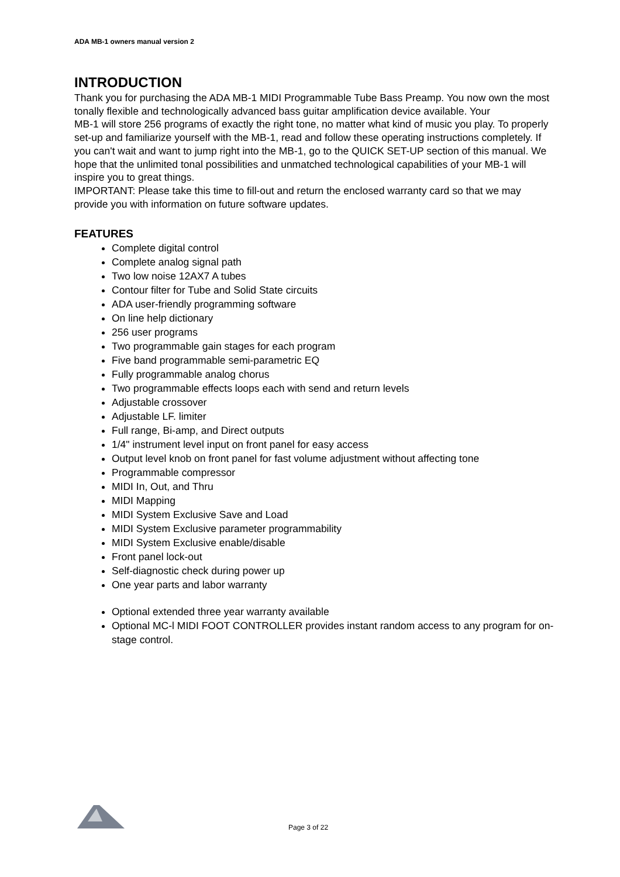ADA MB-1 owners manual version 2
INTRODUCTION
Thank you for purchasing the ADA MB-1 MIDI Programmable Tube Bass Preamp. You now own the most tonally flexible and technologically advanced bass guitar amplification device available. Your
MB-1 will store 256 programs of exactly the right tone, no matter what kind of music you play. To properly set-up and familiarize yourself with the MB-1, read and follow these operating instructions completely. If you can't wait and want to jump right into the MB-1, go to the QUICK SET-UP section of this manual. We hope that the unlimited tonal possibilities and unmatched technological capabilities of your MB-1 will inspire you to great things.
IMPORTANT: Please take this time to fill-out and return the enclosed warranty card so that we may provide you with information on future software updates.
FEATURES
Complete digital control
Complete analog signal path
Two low noise 12AX7 A tubes
Contour filter for Tube and Solid State circuits
ADA user-friendly programming software
On line help dictionary
256 user programs
Two programmable gain stages for each program
Five band programmable semi-parametric EQ
Fully programmable analog chorus
Two programmable effects loops each with send and return levels
Adjustable crossover
Adjustable LF. limiter
Full range, Bi-amp, and Direct outputs
1/4" instrument level input on front panel for easy access
Output level knob on front panel for fast volume adjustment without affecting tone
Programmable compressor
MIDI In, Out, and Thru
MIDI Mapping
MIDI System Exclusive Save and Load
MIDI System Exclusive parameter programmability
MIDI System Exclusive enable/disable
Front panel lock-out
Self-diagnostic check during power up
One year parts and labor warranty
Optional extended three year warranty available
Optional MC-l MIDI FOOT CONTROLLER provides instant random access to any program for on-stage control.
Page 3 of 22